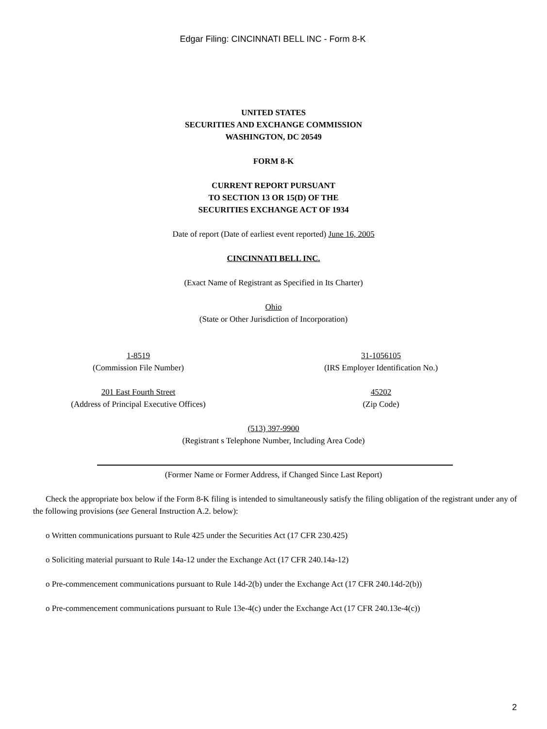Edgar Filing: CINCINNATI BELL INC - Form 8-K
UNITED STATES
SECURITIES AND EXCHANGE COMMISSION
WASHINGTON, DC 20549
FORM 8-K
CURRENT REPORT PURSUANT
TO SECTION 13 OR 15(D) OF THE
SECURITIES EXCHANGE ACT OF 1934
Date of report (Date of earliest event reported) June 16, 2005
CINCINNATI BELL INC.
(Exact Name of Registrant as Specified in Its Charter)
Ohio
(State or Other Jurisdiction of Incorporation)
1-8519
(Commission File Number)
31-1056105
(IRS Employer Identification No.)
201 East Fourth Street
(Address of Principal Executive Offices)
45202
(Zip Code)
(513) 397-9900
(Registrant s Telephone Number, Including Area Code)
(Former Name or Former Address, if Changed Since Last Report)
Check the appropriate box below if the Form 8-K filing is intended to simultaneously satisfy the filing obligation of the registrant under any of the following provisions (see General Instruction A.2. below):
o Written communications pursuant to Rule 425 under the Securities Act (17 CFR 230.425)
o Soliciting material pursuant to Rule 14a-12 under the Exchange Act (17 CFR 240.14a-12)
o Pre-commencement communications pursuant to Rule 14d-2(b) under the Exchange Act (17 CFR 240.14d-2(b))
o Pre-commencement communications pursuant to Rule 13e-4(c) under the Exchange Act (17 CFR 240.13e-4(c))
2